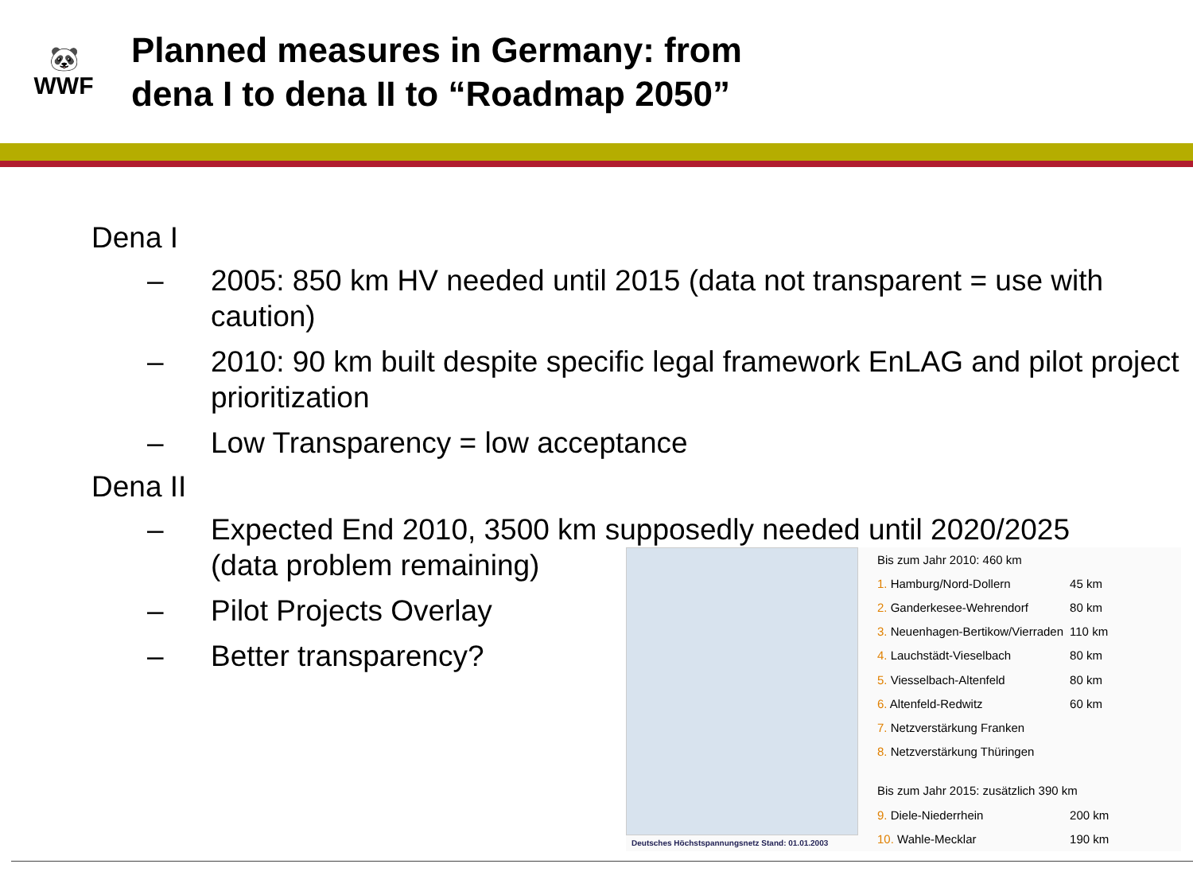🐼
WWF
Planned measures in Germany: from
dena I to dena II to “Roadmap 2050”
Dena I
– 2005: 850 km HV needed until 2015 (data not transparent = use with caution)
– 2010: 90 km built despite specific legal framework EnLAG and pilot project prioritization
– Low Transparency = low acceptance
Dena II
– Expected End 2010, 3500 km supposedly needed until 2020/2025
(data problem remaining)
– Pilot Projects Overlay
– Better transparency?
Deutsches Höchstspannungsnetz Stand: 01.01.2003
| Bis zum Jahr 2010: 460 km | |
| 1. Hamburg/Nord-Dollern | 45 km |
| 2. Ganderkesee-Wehrendorf | 80 km |
| 3. Neuenhagen-Bertikow/Vierraden | 110 km |
| 4. Lauchstädt-Vieselbach | 80 km |
| 5. Viesselbach-Altenfeld | 80 km |
| 6. Altenfeld-Redwitz | 60 km |
| 7. Netzverstärkung Franken | |
| 8. Netzverstärkung Thüringen | |
| Bis zum Jahr 2015: zusätzlich 390 km | |
| 9. Diele-Niederrhein | 200 km |
| 10. Wahle-Mecklar | 190 km |